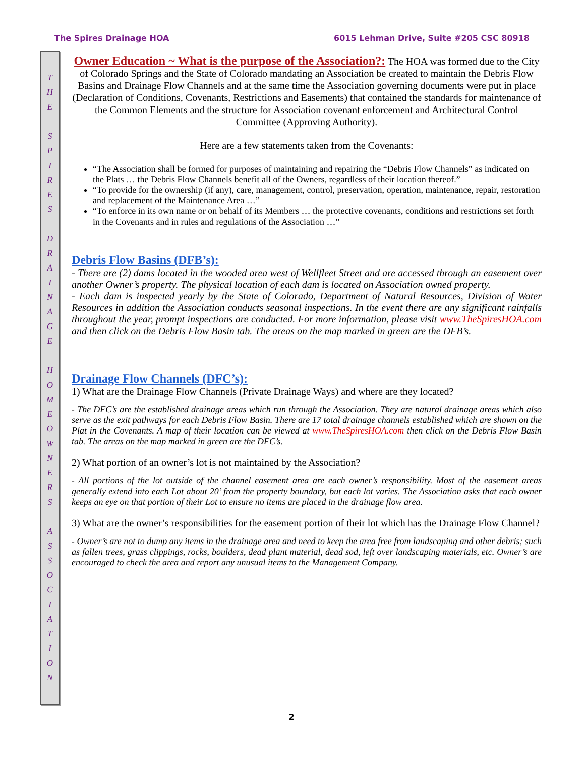The Spires Drainage HOA 6015 Lehman Drive, Suite #205 CSC 80918
T
H
E
S
P
I
R
E
S
D
R
A
I
N
A
G
E
H
O
M
E
O
W
N
E
R
S
A
S
S
O
C
I
A
T
I
O
N
Owner Education ~ What is the purpose of the Association?: The HOA was formed due to the City of Colorado Springs and the State of Colorado mandating an Association be created to maintain the Debris Flow Basins and Drainage Flow Channels and at the same time the Association governing documents were put in place (Declaration of Conditions, Covenants, Restrictions and Easements) that contained the standards for maintenance of the Common Elements and the structure for Association covenant enforcement and Architectural Control Committee (Approving Authority).
Here are a few statements taken from the Covenants:
“The Association shall be formed for purposes of maintaining and repairing the “Debris Flow Channels” as indicated on the Plats … the Debris Flow Channels benefit all of the Owners, regardless of their location thereof.”
“To provide for the ownership (if any), care, management, control, preservation, operation, maintenance, repair, restoration and replacement of the Maintenance Area …”
“To enforce in its own name or on behalf of its Members … the protective covenants, conditions and restrictions set forth in the Covenants and in rules and regulations of the Association …”
Debris Flow Basins (DFB’s):
- There are (2) dams located in the wooded area west of Wellfleet Street and are accessed through an easement over another Owner’s property. The physical location of each dam is located on Association owned property.
- Each dam is inspected yearly by the State of Colorado, Department of Natural Resources, Division of Water Resources in addition the Association conducts seasonal inspections. In the event there are any significant rainfalls throughout the year, prompt inspections are conducted. For more information, please visit www.TheSpiresHOA.com and then click on the Debris Flow Basin tab. The areas on the map marked in green are the DFB’s.
Drainage Flow Channels (DFC’s):
1) What are the Drainage Flow Channels (Private Drainage Ways) and where are they located?
- The DFC’s are the established drainage areas which run through the Association. They are natural drainage areas which also serve as the exit pathways for each Debris Flow Basin. There are 17 total drainage channels established which are shown on the Plat in the Covenants. A map of their location can be viewed at www.TheSpiresHOA.com then click on the Debris Flow Basin tab. The areas on the map marked in green are the DFC’s.
2) What portion of an owner’s lot is not maintained by the Association?
- All portions of the lot outside of the channel easement area are each owner’s responsibility. Most of the easement areas generally extend into each Lot about 20’ from the property boundary, but each lot varies. The Association asks that each owner keeps an eye on that portion of their Lot to ensure no items are placed in the drainage flow area.
3) What are the owner’s responsibilities for the easement portion of their lot which has the Drainage Flow Channel?
- Owner’s are not to dump any items in the drainage area and need to keep the area free from landscaping and other debris; such as fallen trees, grass clippings, rocks, boulders, dead plant material, dead sod, left over landscaping materials, etc. Owner’s are encouraged to check the area and report any unusual items to the Management Company.
2